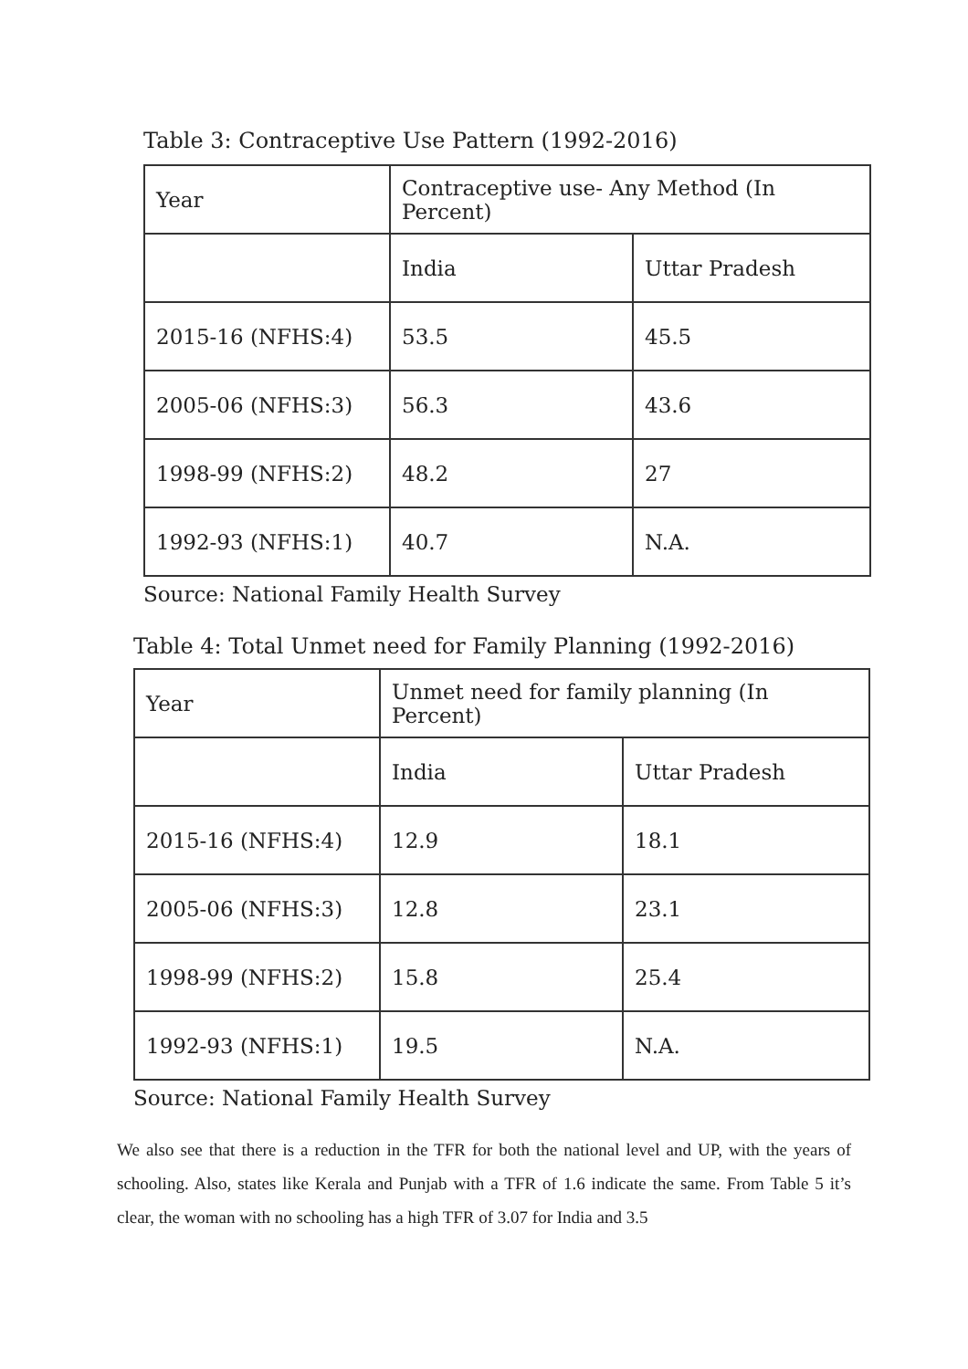Table 3: Contraceptive Use Pattern (1992-2016)
| Year | Contraceptive use- Any Method (In Percent) | |
| | India | Uttar Pradesh |
| 2015-16 (NFHS:4) | 53.5 | 45.5 |
| 2005-06 (NFHS:3) | 56.3 | 43.6 |
| 1998-99 (NFHS:2) | 48.2 | 27 |
| 1992-93 (NFHS:1) | 40.7 | N.A. |
Source: National Family Health Survey
Table 4: Total Unmet need for Family Planning (1992-2016)
| Year | Unmet need for family planning (In Percent) | |
| | India | Uttar Pradesh |
| 2015-16 (NFHS:4) | 12.9 | 18.1 |
| 2005-06 (NFHS:3) | 12.8 | 23.1 |
| 1998-99 (NFHS:2) | 15.8 | 25.4 |
| 1992-93 (NFHS:1) | 19.5 | N.A. |
Source: National Family Health Survey
We also see that there is a reduction in the TFR for both the national level and UP, with the years of schooling. Also, states like Kerala and Punjab with a TFR of 1.6 indicate the same. From Table 5 it’s clear, the woman with no schooling has a high TFR of 3.07 for India and 3.5